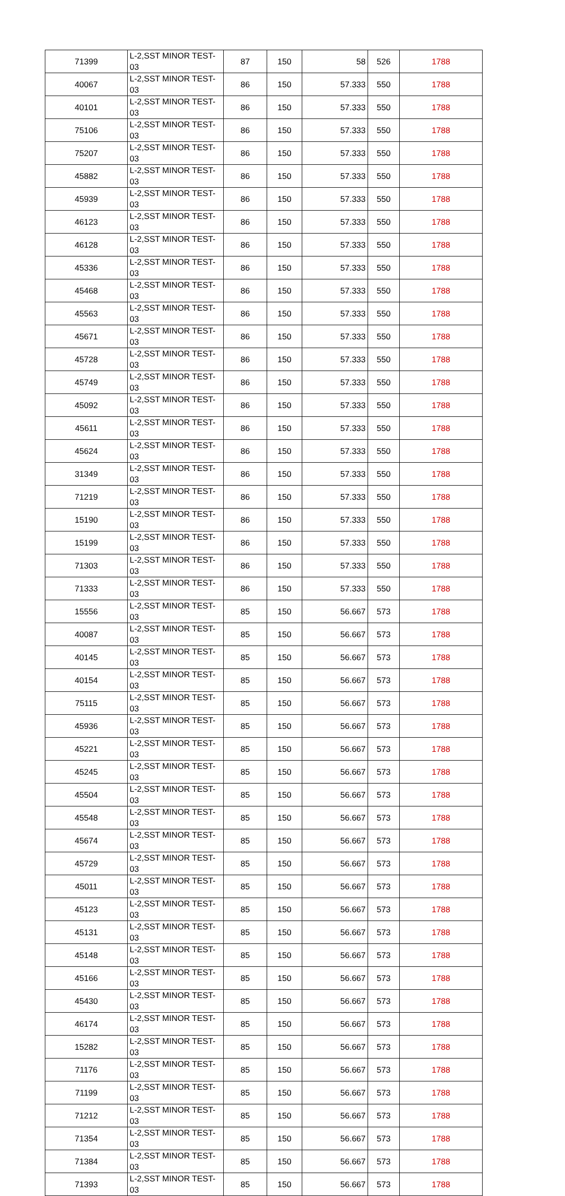| 71399 | L-2,SST MINOR TEST-03 | 87 | 150 | 58 | 526 | 1788 |
| 40067 | L-2,SST MINOR TEST-03 | 86 | 150 | 57.333 | 550 | 1788 |
| 40101 | L-2,SST MINOR TEST-03 | 86 | 150 | 57.333 | 550 | 1788 |
| 75106 | L-2,SST MINOR TEST-03 | 86 | 150 | 57.333 | 550 | 1788 |
| 75207 | L-2,SST MINOR TEST-03 | 86 | 150 | 57.333 | 550 | 1788 |
| 45882 | L-2,SST MINOR TEST-03 | 86 | 150 | 57.333 | 550 | 1788 |
| 45939 | L-2,SST MINOR TEST-03 | 86 | 150 | 57.333 | 550 | 1788 |
| 46123 | L-2,SST MINOR TEST-03 | 86 | 150 | 57.333 | 550 | 1788 |
| 46128 | L-2,SST MINOR TEST-03 | 86 | 150 | 57.333 | 550 | 1788 |
| 45336 | L-2,SST MINOR TEST-03 | 86 | 150 | 57.333 | 550 | 1788 |
| 45468 | L-2,SST MINOR TEST-03 | 86 | 150 | 57.333 | 550 | 1788 |
| 45563 | L-2,SST MINOR TEST-03 | 86 | 150 | 57.333 | 550 | 1788 |
| 45671 | L-2,SST MINOR TEST-03 | 86 | 150 | 57.333 | 550 | 1788 |
| 45728 | L-2,SST MINOR TEST-03 | 86 | 150 | 57.333 | 550 | 1788 |
| 45749 | L-2,SST MINOR TEST-03 | 86 | 150 | 57.333 | 550 | 1788 |
| 45092 | L-2,SST MINOR TEST-03 | 86 | 150 | 57.333 | 550 | 1788 |
| 45611 | L-2,SST MINOR TEST-03 | 86 | 150 | 57.333 | 550 | 1788 |
| 45624 | L-2,SST MINOR TEST-03 | 86 | 150 | 57.333 | 550 | 1788 |
| 31349 | L-2,SST MINOR TEST-03 | 86 | 150 | 57.333 | 550 | 1788 |
| 71219 | L-2,SST MINOR TEST-03 | 86 | 150 | 57.333 | 550 | 1788 |
| 15190 | L-2,SST MINOR TEST-03 | 86 | 150 | 57.333 | 550 | 1788 |
| 15199 | L-2,SST MINOR TEST-03 | 86 | 150 | 57.333 | 550 | 1788 |
| 71303 | L-2,SST MINOR TEST-03 | 86 | 150 | 57.333 | 550 | 1788 |
| 71333 | L-2,SST MINOR TEST-03 | 86 | 150 | 57.333 | 550 | 1788 |
| 15556 | L-2,SST MINOR TEST-03 | 85 | 150 | 56.667 | 573 | 1788 |
| 40087 | L-2,SST MINOR TEST-03 | 85 | 150 | 56.667 | 573 | 1788 |
| 40145 | L-2,SST MINOR TEST-03 | 85 | 150 | 56.667 | 573 | 1788 |
| 40154 | L-2,SST MINOR TEST-03 | 85 | 150 | 56.667 | 573 | 1788 |
| 75115 | L-2,SST MINOR TEST-03 | 85 | 150 | 56.667 | 573 | 1788 |
| 45936 | L-2,SST MINOR TEST-03 | 85 | 150 | 56.667 | 573 | 1788 |
| 45221 | L-2,SST MINOR TEST-03 | 85 | 150 | 56.667 | 573 | 1788 |
| 45245 | L-2,SST MINOR TEST-03 | 85 | 150 | 56.667 | 573 | 1788 |
| 45504 | L-2,SST MINOR TEST-03 | 85 | 150 | 56.667 | 573 | 1788 |
| 45548 | L-2,SST MINOR TEST-03 | 85 | 150 | 56.667 | 573 | 1788 |
| 45674 | L-2,SST MINOR TEST-03 | 85 | 150 | 56.667 | 573 | 1788 |
| 45729 | L-2,SST MINOR TEST-03 | 85 | 150 | 56.667 | 573 | 1788 |
| 45011 | L-2,SST MINOR TEST-03 | 85 | 150 | 56.667 | 573 | 1788 |
| 45123 | L-2,SST MINOR TEST-03 | 85 | 150 | 56.667 | 573 | 1788 |
| 45131 | L-2,SST MINOR TEST-03 | 85 | 150 | 56.667 | 573 | 1788 |
| 45148 | L-2,SST MINOR TEST-03 | 85 | 150 | 56.667 | 573 | 1788 |
| 45166 | L-2,SST MINOR TEST-03 | 85 | 150 | 56.667 | 573 | 1788 |
| 45430 | L-2,SST MINOR TEST-03 | 85 | 150 | 56.667 | 573 | 1788 |
| 46174 | L-2,SST MINOR TEST-03 | 85 | 150 | 56.667 | 573 | 1788 |
| 15282 | L-2,SST MINOR TEST-03 | 85 | 150 | 56.667 | 573 | 1788 |
| 71176 | L-2,SST MINOR TEST-03 | 85 | 150 | 56.667 | 573 | 1788 |
| 71199 | L-2,SST MINOR TEST-03 | 85 | 150 | 56.667 | 573 | 1788 |
| 71212 | L-2,SST MINOR TEST-03 | 85 | 150 | 56.667 | 573 | 1788 |
| 71354 | L-2,SST MINOR TEST-03 | 85 | 150 | 56.667 | 573 | 1788 |
| 71384 | L-2,SST MINOR TEST-03 | 85 | 150 | 56.667 | 573 | 1788 |
| 71393 | L-2,SST MINOR TEST-03 | 85 | 150 | 56.667 | 573 | 1788 |